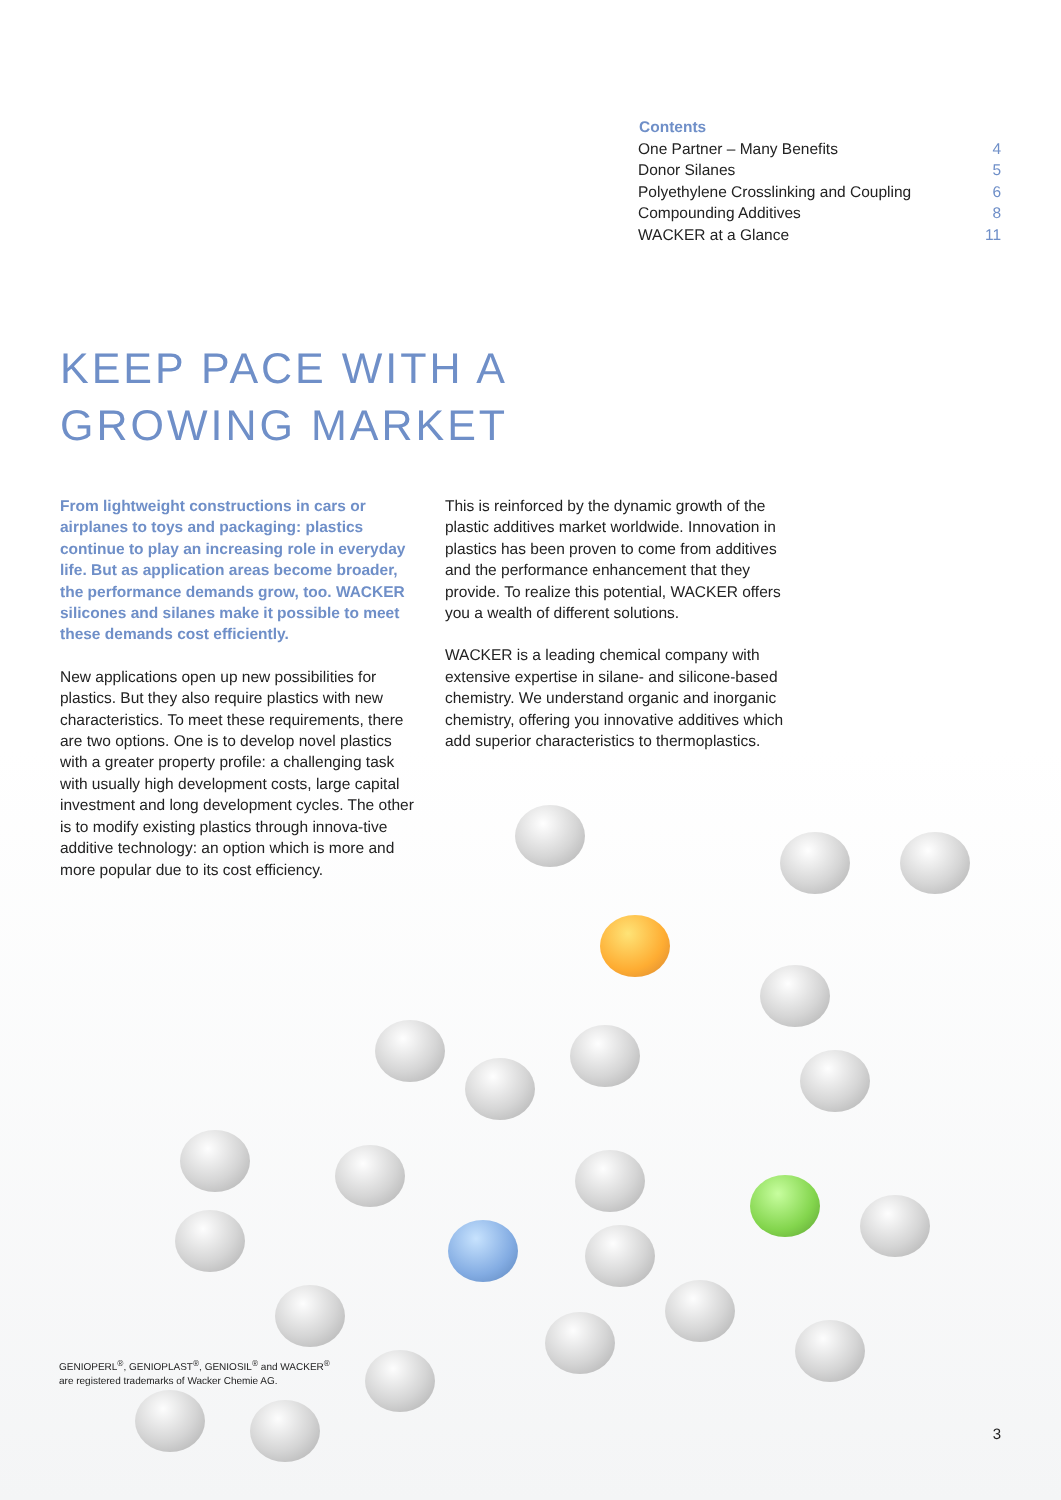| Contents | |
| --- | --- |
| One Partner – Many Benefits | 4 |
| Donor Silanes | 5 |
| Polyethylene Crosslinking and Coupling | 6 |
| Compounding Additives | 8 |
| WACKER at a Glance | 11 |
KEEP PACE WITH A
GROWING MARKET
From lightweight constructions in cars or airplanes to toys and packaging: plastics continue to play an increasing role in everyday life. But as application areas become broader, the performance demands grow, too. WACKER silicones and silanes make it possible to meet these demands cost efficiently.
New applications open up new possibilities for plastics. But they also require plastics with new characteristics. To meet these requirements, there are two options. One is to develop novel plastics with a greater property profile: a challenging task with usually high development costs, large capital investment and long development cycles. The other is to modify existing plastics through innova-tive additive technology: an option which is more and more popular due to its cost efficiency.
This is reinforced by the dynamic growth of the plastic additives market worldwide. Innovation in plastics has been proven to come from additives and the performance enhancement that they provide. To realize this potential, WACKER offers you a wealth of different solutions.
WACKER is a leading chemical company with extensive expertise in silane- and silicone-based chemistry. We understand organic and inorganic chemistry, offering you innovative additives which add superior characteristics to thermoplastics.
GENIOPERL<sup>®</sup>, GENIOPLAST<sup>®</sup>, GENIOSIL<sup>®</sup> and WACKER<sup>®</sup>
are registered trademarks of Wacker Chemie AG.
3